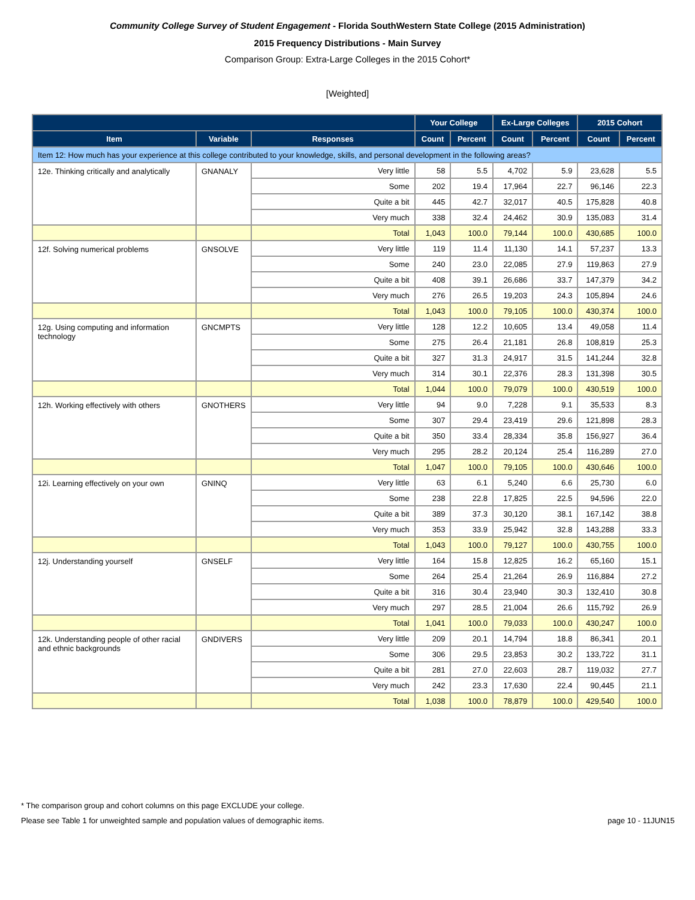Community College Survey of Student Engagement - Florida SouthWestern State College (2015 Administration)
2015 Frequency Distributions - Main Survey
Comparison Group: Extra-Large Colleges in the 2015 Cohort*
[Weighted]
| | | | Your College | | Ex-Large Colleges | | 2015 Cohort | |
| --- | --- | --- | --- | --- | --- | --- | --- | --- |
| Item | Variable | Responses | Count | Percent | Count | Percent | Count | Percent |
| Item 12: How much has your experience at this college contributed to your knowledge, skills, and personal development in the following areas? | | | | | | | | |
| 12e. Thinking critically and analytically | GNANALY | Very little | 58 | 5.5 | 4,702 | 5.9 | 23,628 | 5.5 |
| | | Some | 202 | 19.4 | 17,964 | 22.7 | 96,146 | 22.3 |
| | | Quite a bit | 445 | 42.7 | 32,017 | 40.5 | 175,828 | 40.8 |
| | | Very much | 338 | 32.4 | 24,462 | 30.9 | 135,083 | 31.4 |
| | | Total | 1,043 | 100.0 | 79,144 | 100.0 | 430,685 | 100.0 |
| 12f. Solving numerical problems | GNSOLVE | Very little | 119 | 11.4 | 11,130 | 14.1 | 57,237 | 13.3 |
| | | Some | 240 | 23.0 | 22,085 | 27.9 | 119,863 | 27.9 |
| | | Quite a bit | 408 | 39.1 | 26,686 | 33.7 | 147,379 | 34.2 |
| | | Very much | 276 | 26.5 | 19,203 | 24.3 | 105,894 | 24.6 |
| | | Total | 1,043 | 100.0 | 79,105 | 100.0 | 430,374 | 100.0 |
| 12g. Using computing and information technology | GNCMPTS | Very little | 128 | 12.2 | 10,605 | 13.4 | 49,058 | 11.4 |
| | | Some | 275 | 26.4 | 21,181 | 26.8 | 108,819 | 25.3 |
| | | Quite a bit | 327 | 31.3 | 24,917 | 31.5 | 141,244 | 32.8 |
| | | Very much | 314 | 30.1 | 22,376 | 28.3 | 131,398 | 30.5 |
| | | Total | 1,044 | 100.0 | 79,079 | 100.0 | 430,519 | 100.0 |
| 12h. Working effectively with others | GNOTHERS | Very little | 94 | 9.0 | 7,228 | 9.1 | 35,533 | 8.3 |
| | | Some | 307 | 29.4 | 23,419 | 29.6 | 121,898 | 28.3 |
| | | Quite a bit | 350 | 33.4 | 28,334 | 35.8 | 156,927 | 36.4 |
| | | Very much | 295 | 28.2 | 20,124 | 25.4 | 116,289 | 27.0 |
| | | Total | 1,047 | 100.0 | 79,105 | 100.0 | 430,646 | 100.0 |
| 12i. Learning effectively on your own | GNINQ | Very little | 63 | 6.1 | 5,240 | 6.6 | 25,730 | 6.0 |
| | | Some | 238 | 22.8 | 17,825 | 22.5 | 94,596 | 22.0 |
| | | Quite a bit | 389 | 37.3 | 30,120 | 38.1 | 167,142 | 38.8 |
| | | Very much | 353 | 33.9 | 25,942 | 32.8 | 143,288 | 33.3 |
| | | Total | 1,043 | 100.0 | 79,127 | 100.0 | 430,755 | 100.0 |
| 12j. Understanding yourself | GNSELF | Very little | 164 | 15.8 | 12,825 | 16.2 | 65,160 | 15.1 |
| | | Some | 264 | 25.4 | 21,264 | 26.9 | 116,884 | 27.2 |
| | | Quite a bit | 316 | 30.4 | 23,940 | 30.3 | 132,410 | 30.8 |
| | | Very much | 297 | 28.5 | 21,004 | 26.6 | 115,792 | 26.9 |
| | | Total | 1,041 | 100.0 | 79,033 | 100.0 | 430,247 | 100.0 |
| 12k. Understanding people of other racial and ethnic backgrounds | GNDIVERS | Very little | 209 | 20.1 | 14,794 | 18.8 | 86,341 | 20.1 |
| | | Some | 306 | 29.5 | 23,853 | 30.2 | 133,722 | 31.1 |
| | | Quite a bit | 281 | 27.0 | 22,603 | 28.7 | 119,032 | 27.7 |
| | | Very much | 242 | 23.3 | 17,630 | 22.4 | 90,445 | 21.1 |
| | | Total | 1,038 | 100.0 | 78,879 | 100.0 | 429,540 | 100.0 |
* The comparison group and cohort columns on this page EXCLUDE your college.
Please see Table 1 for unweighted sample and population values of demographic items. page 10 - 11JUN15